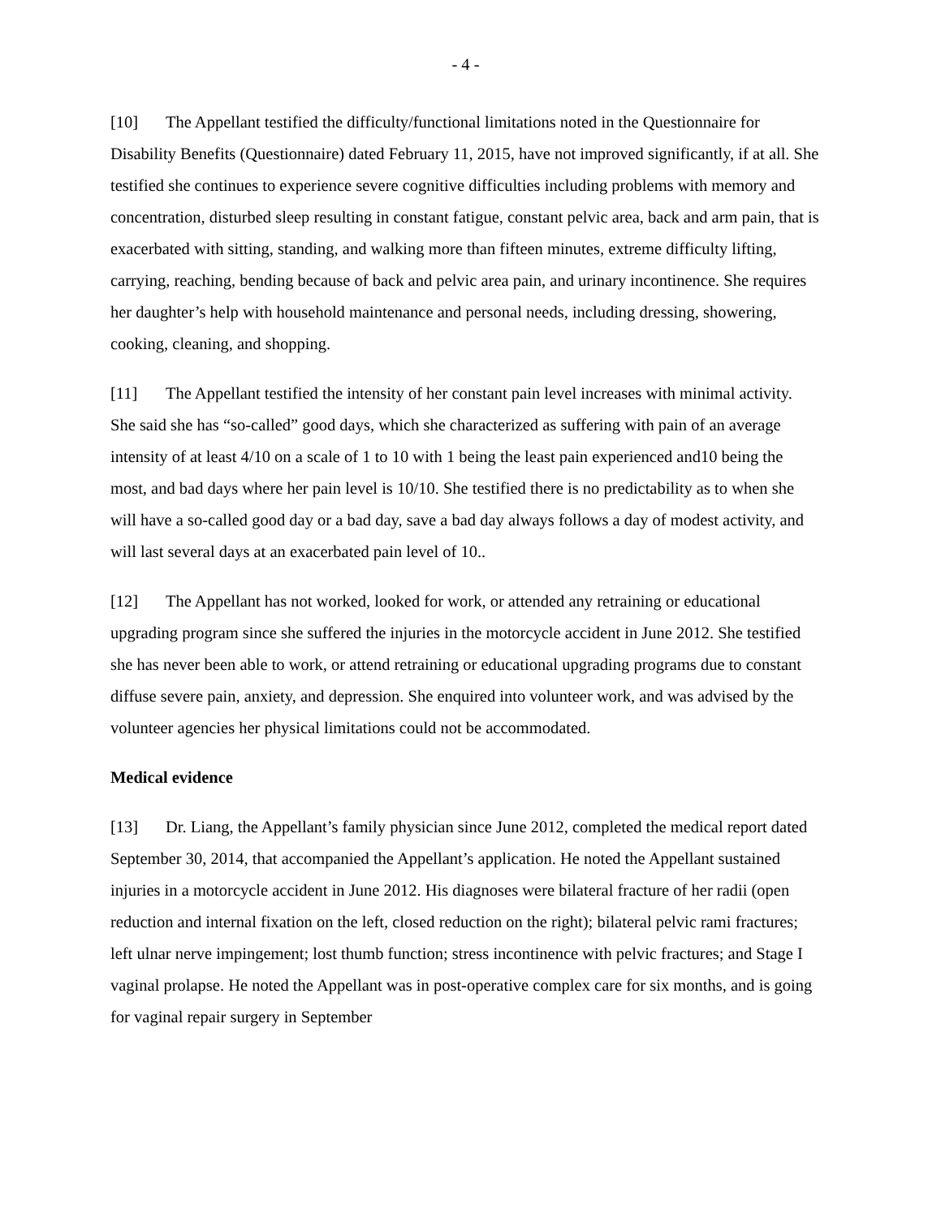- 4 -
[10] The Appellant testified the difficulty/functional limitations noted in the Questionnaire for Disability Benefits (Questionnaire) dated February 11, 2015, have not improved significantly, if at all. She testified she continues to experience severe cognitive difficulties including problems with memory and concentration, disturbed sleep resulting in constant fatigue, constant pelvic area, back and arm pain, that is exacerbated with sitting, standing, and walking more than fifteen minutes, extreme difficulty lifting, carrying, reaching, bending because of back and pelvic area pain, and urinary incontinence. She requires her daughter’s help with household maintenance and personal needs, including dressing, showering, cooking, cleaning, and shopping.
[11] The Appellant testified the intensity of her constant pain level increases with minimal activity. She said she has “so-called” good days, which she characterized as suffering with pain of an average intensity of at least 4/10 on a scale of 1 to 10 with 1 being the least pain experienced and10 being the most, and bad days where her pain level is 10/10. She testified there is no predictability as to when she will have a so-called good day or a bad day, save a bad day always follows a day of modest activity, and will last several days at an exacerbated pain level of 10..
[12] The Appellant has not worked, looked for work, or attended any retraining or educational upgrading program since she suffered the injuries in the motorcycle accident in June 2012. She testified she has never been able to work, or attend retraining or educational upgrading programs due to constant diffuse severe pain, anxiety, and depression. She enquired into volunteer work, and was advised by the volunteer agencies her physical limitations could not be accommodated.
Medical evidence
[13] Dr. Liang, the Appellant’s family physician since June 2012, completed the medical report dated September 30, 2014, that accompanied the Appellant’s application. He noted the Appellant sustained injuries in a motorcycle accident in June 2012. His diagnoses were bilateral fracture of her radii (open reduction and internal fixation on the left, closed reduction on the right); bilateral pelvic rami fractures; left ulnar nerve impingement; lost thumb function; stress incontinence with pelvic fractures; and Stage I vaginal prolapse. He noted the Appellant was in post-operative complex care for six months, and is going for vaginal repair surgery in September